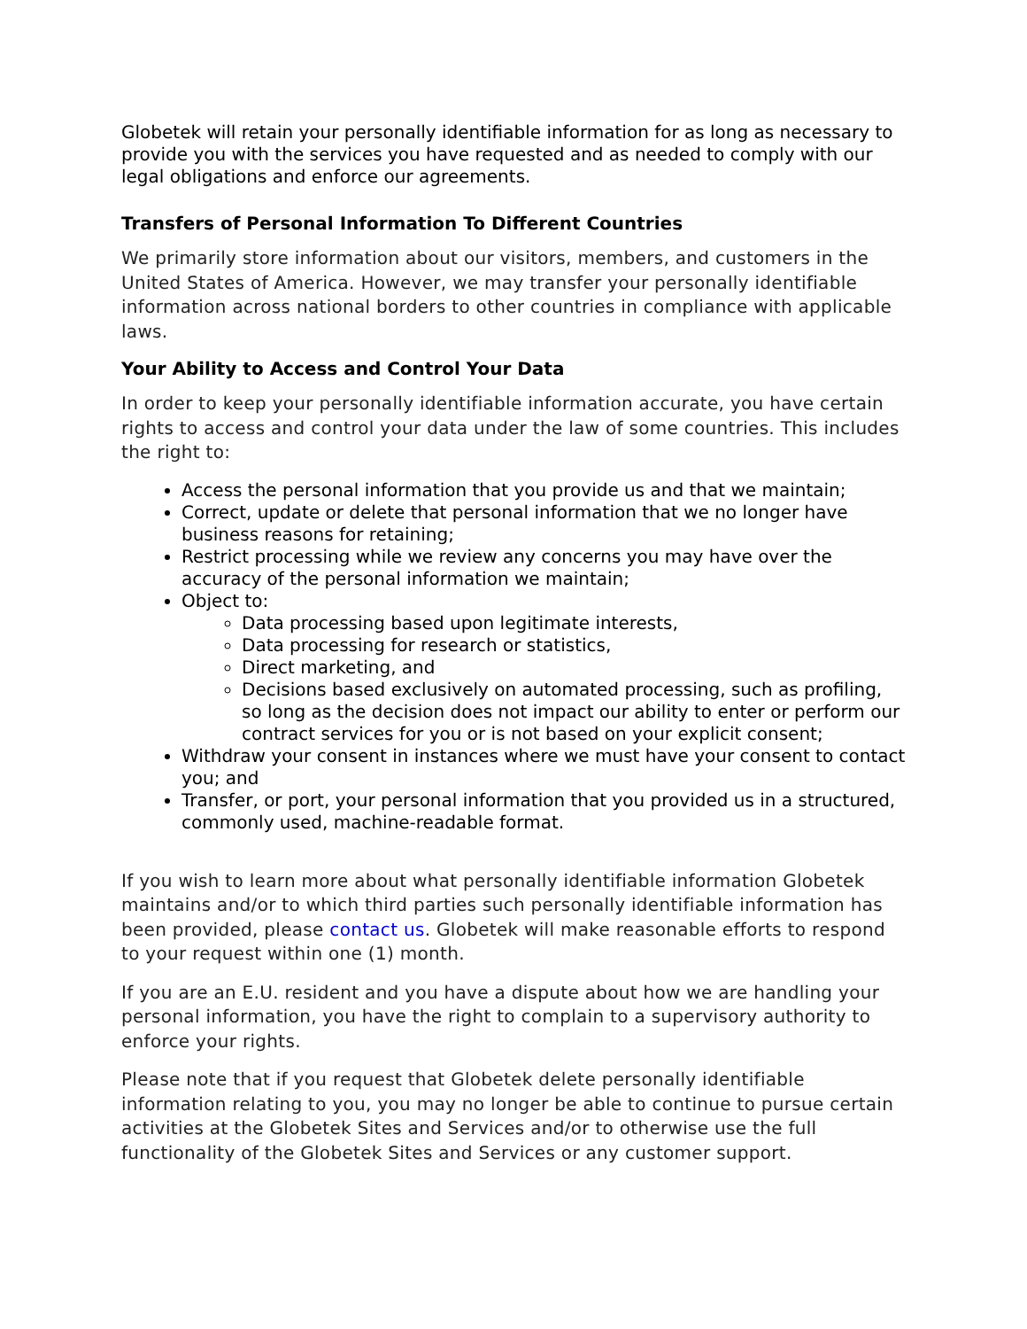Globetek will retain your personally identifiable information for as long as necessary to provide you with the services you have requested and as needed to comply with our legal obligations and enforce our agreements.
Transfers of Personal Information To Different Countries
We primarily store information about our visitors, members, and customers in the United States of America. However, we may transfer your personally identifiable information across national borders to other countries in compliance with applicable laws.
Your Ability to Access and Control Your Data
In order to keep your personally identifiable information accurate, you have certain rights to access and control your data under the law of some countries. This includes the right to:
Access the personal information that you provide us and that we maintain;
Correct, update or delete that personal information that we no longer have business reasons for retaining;
Restrict processing while we review any concerns you may have over the accuracy of the personal information we maintain;
Object to:
Data processing based upon legitimate interests,
Data processing for research or statistics,
Direct marketing, and
Decisions based exclusively on automated processing, such as profiling, so long as the decision does not impact our ability to enter or perform our contract services for you or is not based on your explicit consent;
Withdraw your consent in instances where we must have your consent to contact you; and
Transfer, or port, your personal information that you provided us in a structured, commonly used, machine-readable format.
If you wish to learn more about what personally identifiable information Globetek maintains and/or to which third parties such personally identifiable information has been provided, please contact us. Globetek will make reasonable efforts to respond to your request within one (1) month.
If you are an E.U. resident and you have a dispute about how we are handling your personal information, you have the right to complain to a supervisory authority to enforce your rights.
Please note that if you request that Globetek delete personally identifiable information relating to you, you may no longer be able to continue to pursue certain activities at the Globetek Sites and Services and/or to otherwise use the full functionality of the Globetek Sites and Services or any customer support.